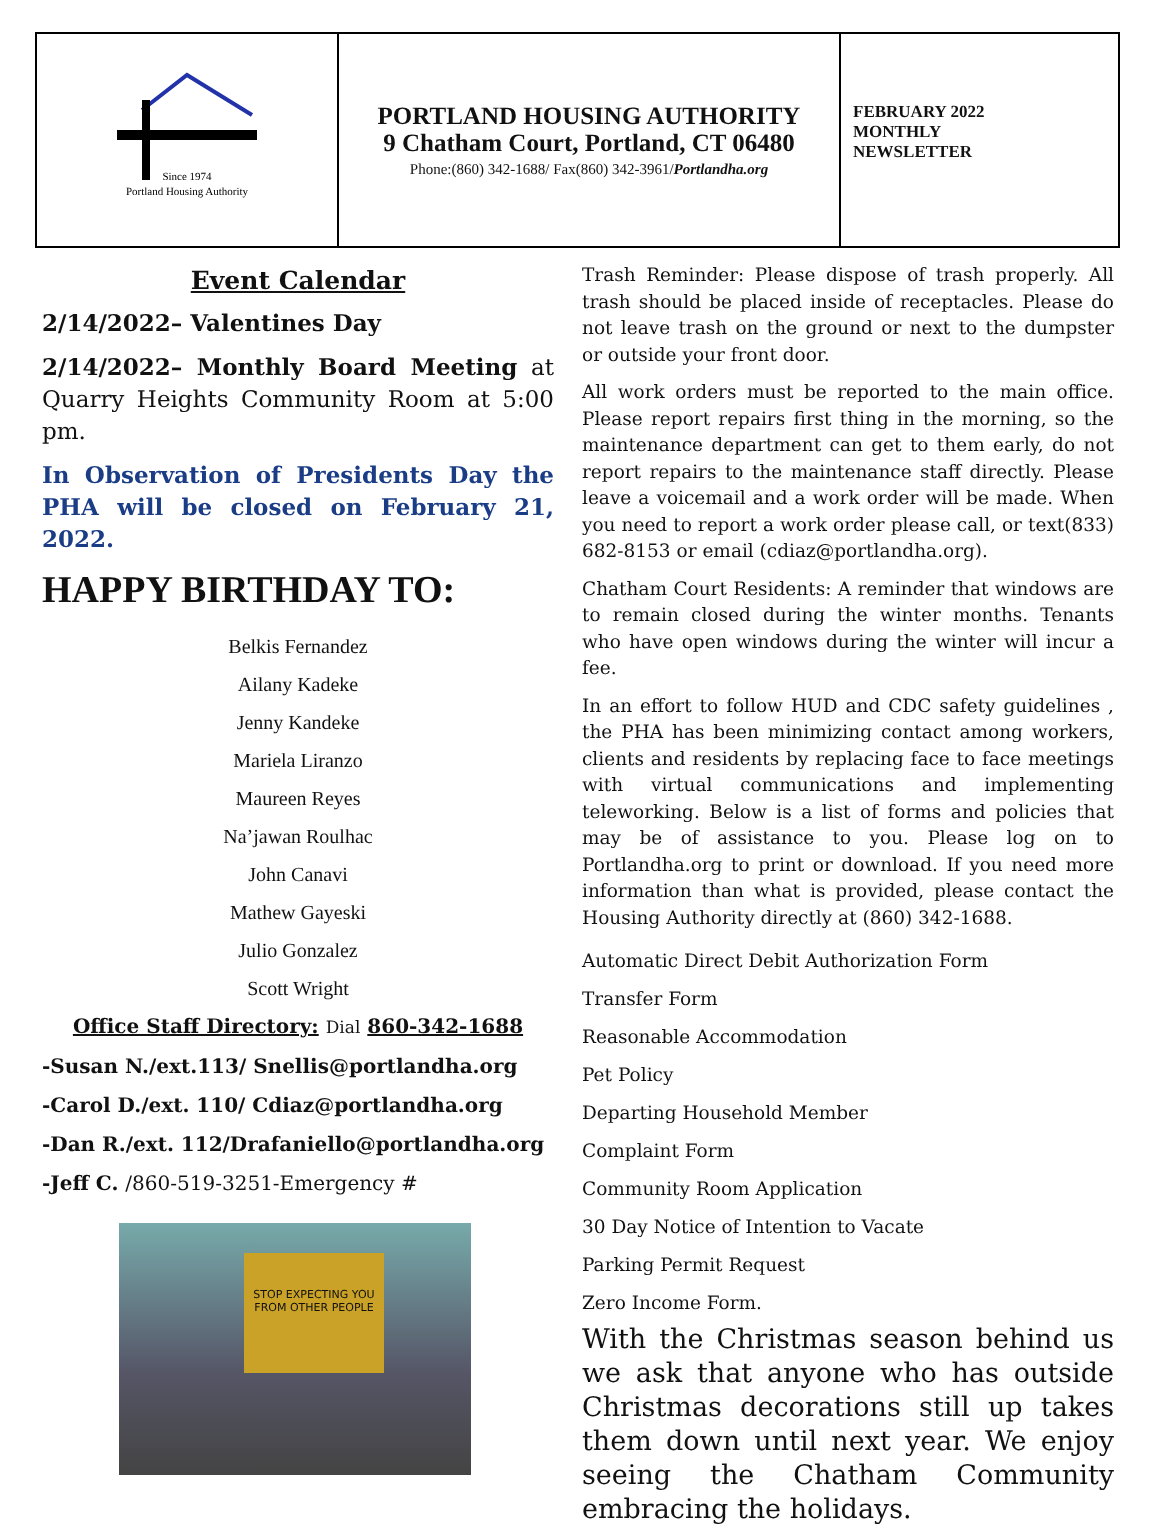Since 1974
Portland Housing Authority
PORTLAND HOUSING AUTHORITY
9 Chatham Court, Portland, CT 06480
Phone:(860) 342-1688/ Fax(860) 342-3961/Portlandha.org
FEBRUARY 2022
MONTHLY
NEWSLETTER
Event Calendar
2/14/2022– Valentines Day
2/14/2022– Monthly Board Meeting at Quarry Heights Community Room at 5:00 pm.
In Observation of Presidents Day the PHA will be closed on February 21, 2022.
HAPPY BIRTHDAY TO:
Belkis Fernandez
Ailany Kadeke
Jenny Kandeke
Mariela Liranzo
Maureen Reyes
Na’jawan Roulhac
John Canavi
Mathew Gayeski
Julio Gonzalez
Scott Wright
Office Staff Directory: Dial 860-342-1688
-Susan N./ext.113/ Snellis@portlandha.org
-Carol D./ext. 110/ Cdiaz@portlandha.org
-Dan R./ext. 112/Drafaniello@portlandha.org
-Jeff C. /860-519-3251-Emergency #
STOP EXPECTING YOU FROM OTHER PEOPLE
Trash Reminder: Please dispose of trash properly. All trash should be placed inside of receptacles. Please do not leave trash on the ground or next to the dumpster or outside your front door.
All work orders must be reported to the main office. Please report repairs first thing in the morning, so the maintenance department can get to them early, do not report repairs to the maintenance staff directly. Please leave a voicemail and a work order will be made. When you need to report a work order please call, or text(833) 682-8153 or email (cdiaz@portlandha.org).
Chatham Court Residents: A reminder that windows are to remain closed during the winter months. Tenants who have open windows during the winter will incur a fee.
In an effort to follow HUD and CDC safety guidelines , the PHA has been minimizing contact among workers, clients and residents by replacing face to face meetings with virtual communications and implementing teleworking. Below is a list of forms and policies that may be of assistance to you. Please log on to Portlandha.org to print or download. If you need more information than what is provided, please contact the Housing Authority directly at (860) 342-1688.
Automatic Direct Debit Authorization Form
Transfer Form
Reasonable Accommodation
Pet Policy
Departing Household Member
Complaint Form
Community Room Application
30 Day Notice of Intention to Vacate
Parking Permit Request
Zero Income Form.
With the Christmas season behind us we ask that anyone who has outside Christmas decorations still up takes them down until next year. We enjoy seeing the Chatham Community embracing the holidays.